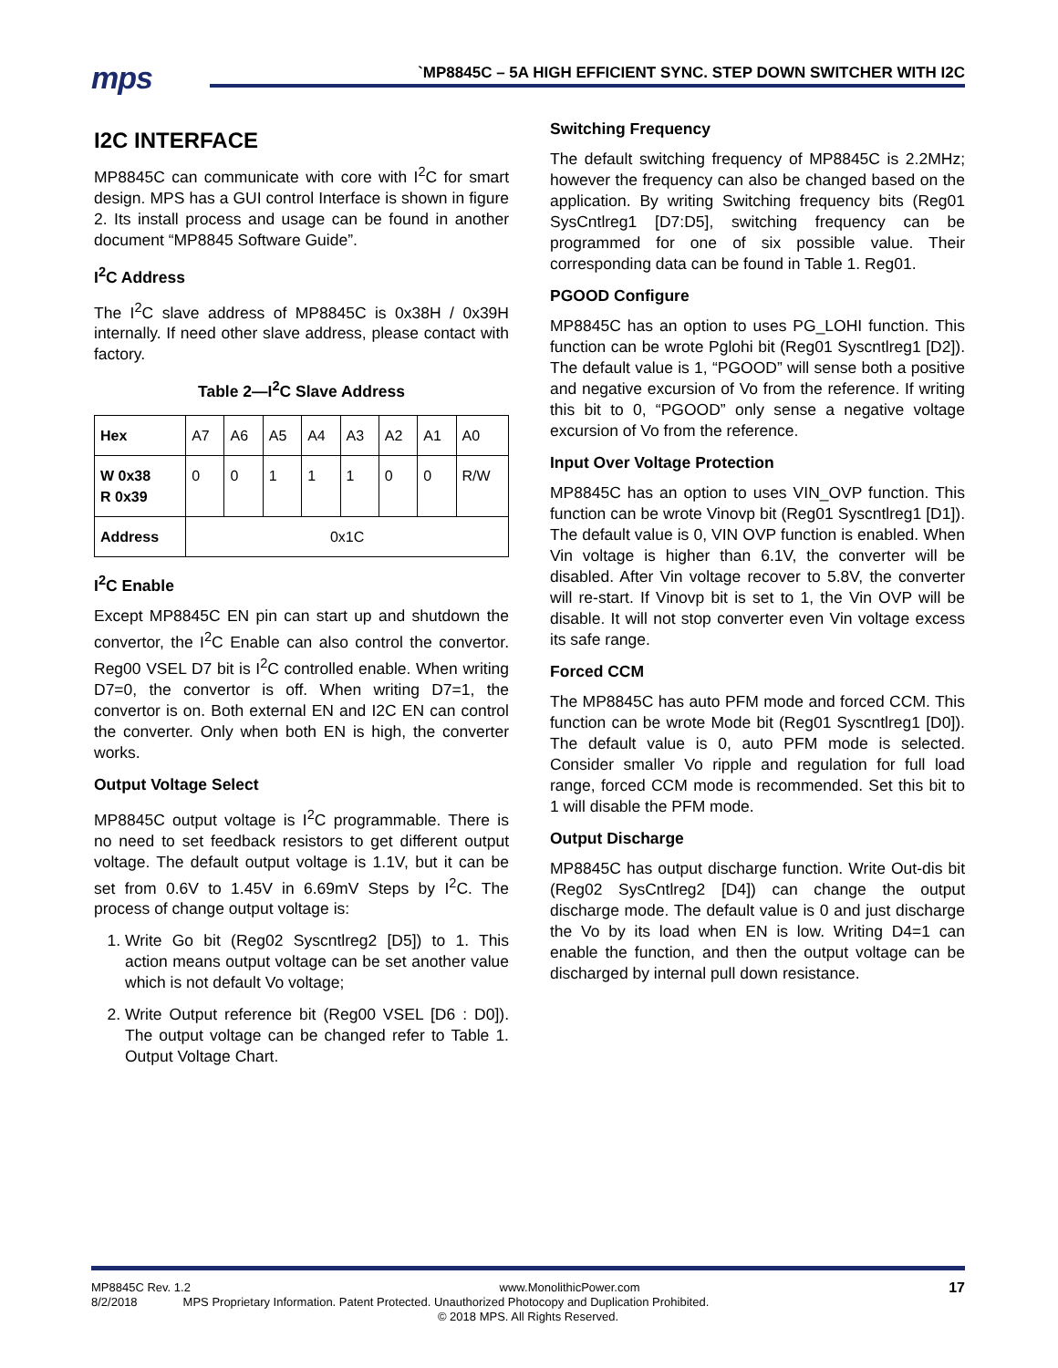mps
`MP8845C – 5A HIGH EFFICIENT SYNC. STEP DOWN SWITCHER WITH I2C
I2C INTERFACE
MP8845C can communicate with core with I<sup>2</sup>C for smart design. MPS has a GUI control Interface is shown in figure 2. Its install process and usage can be found in another document “MP8845 Software Guide”.
I<sup>2</sup>C Address
The I<sup>2</sup>C slave address of MP8845C is 0x38H / 0x39H internally. If need other slave address, please contact with factory.
Table 2—I<sup>2</sup>C Slave Address
| Hex | A7 | A6 | A5 | A4 | A3 | A2 | A1 | A0 |
| W 0x38 R 0x39 | 0 | 0 | 1 | 1 | 1 | 0 | 0 | R/W |
| Address | 0x1C | | | | | | | |
I<sup>2</sup>C Enable
Except MP8845C EN pin can start up and shutdown the convertor, the I<sup>2</sup>C Enable can also control the convertor. Reg00 VSEL D7 bit is I<sup>2</sup>C controlled enable. When writing D7=0, the convertor is off. When writing D7=1, the convertor is on. Both external EN and I2C EN can control the converter. Only when both EN is high, the converter works.
Output Voltage Select
MP8845C output voltage is I<sup>2</sup>C programmable. There is no need to set feedback resistors to get different output voltage. The default output voltage is 1.1V, but it can be set from 0.6V to 1.45V in 6.69mV Steps by I<sup>2</sup>C. The process of change output voltage is:
1. Write Go bit (Reg02 Syscntlreg2 [D5]) to 1. This action means output voltage can be set another value which is not default Vo voltage;
2. Write Output reference bit (Reg00 VSEL [D6 : D0]). The output voltage can be changed refer to Table 1. Output Voltage Chart.
Switching Frequency
The default switching frequency of MP8845C is 2.2MHz; however the frequency can also be changed based on the application. By writing Switching frequency bits (Reg01 SysCntlreg1 [D7:D5], switching frequency can be programmed for one of six possible value. Their corresponding data can be found in Table 1. Reg01.
PGOOD Configure
MP8845C has an option to uses PG_LOHI function. This function can be wrote Pglohi bit (Reg01 Syscntlreg1 [D2]). The default value is 1, “PGOOD” will sense both a positive and negative excursion of Vo from the reference. If writing this bit to 0, “PGOOD” only sense a negative voltage excursion of Vo from the reference.
Input Over Voltage Protection
MP8845C has an option to uses VIN_OVP function. This function can be wrote Vinovp bit (Reg01 Syscntlreg1 [D1]). The default value is 0, VIN OVP function is enabled. When Vin voltage is higher than 6.1V, the converter will be disabled. After Vin voltage recover to 5.8V, the converter will re-start. If Vinovp bit is set to 1, the Vin OVP will be disable. It will not stop converter even Vin voltage excess its safe range.
Forced CCM
The MP8845C has auto PFM mode and forced CCM. This function can be wrote Mode bit (Reg01 Syscntlreg1 [D0]). The default value is 0, auto PFM mode is selected. Consider smaller Vo ripple and regulation for full load range, forced CCM mode is recommended. Set this bit to 1 will disable the PFM mode.
Output Discharge
MP8845C has output discharge function. Write Out-dis bit (Reg02 SysCntlreg2 [D4]) can change the output discharge mode. The default value is 0 and just discharge the Vo by its load when EN is low. Writing D4=1 can enable the function, and then the output voltage can be discharged by internal pull down resistance.
MP8845C Rev. 1.2 www.MonolithicPower.com 17
8/2/2018 MPS Proprietary Information. Patent Protected. Unauthorized Photocopy and Duplication Prohibited.
© 2018 MPS. All Rights Reserved.